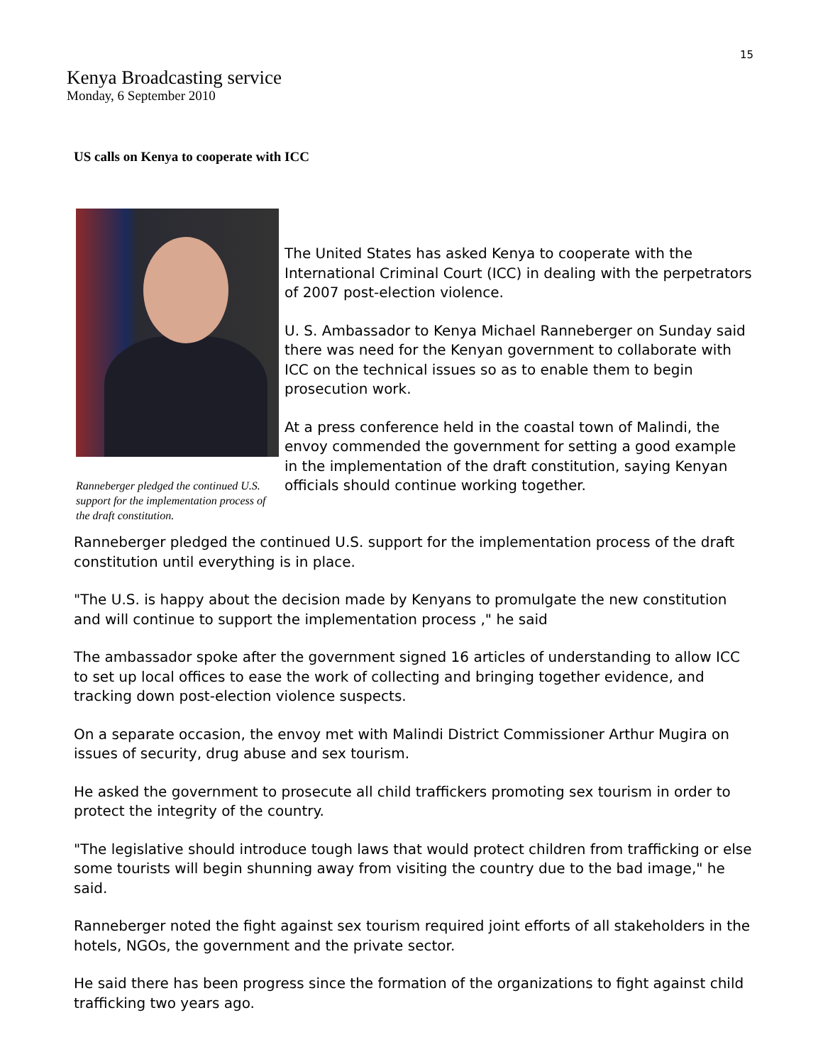15
Kenya Broadcasting service
Monday, 6 September 2010
US calls on Kenya to cooperate with ICC
Ranneberger pledged the continued U.S. support for the implementation process of the draft constitution.
The United States has asked Kenya to cooperate with the International Criminal Court (ICC) in dealing with the perpetrators of 2007 post-election violence.
U. S. Ambassador to Kenya Michael Ranneberger on Sunday said there was need for the Kenyan government to collaborate with ICC on the technical issues so as to enable them to begin prosecution work.
At a press conference held in the coastal town of Malindi, the envoy commended the government for setting a good example in the implementation of the draft constitution, saying Kenyan officials should continue working together.
Ranneberger pledged the continued U.S. support for the implementation process of the draft constitution until everything is in place.
"The U.S. is happy about the decision made by Kenyans to promulgate the new constitution and will continue to support the implementation process ," he said
The ambassador spoke after the government signed 16 articles of understanding to allow ICC to set up local offices to ease the work of collecting and bringing together evidence, and tracking down post-election violence suspects.
On a separate occasion, the envoy met with Malindi District Commissioner Arthur Mugira on issues of security, drug abuse and sex tourism.
He asked the government to prosecute all child traffickers promoting sex tourism in order to protect the integrity of the country.
"The legislative should introduce tough laws that would protect children from trafficking or else some tourists will begin shunning away from visiting the country due to the bad image," he said.
Ranneberger noted the fight against sex tourism required joint efforts of all stakeholders in the hotels, NGOs, the government and the private sector.
He said there has been progress since the formation of the organizations to fight against child trafficking two years ago.